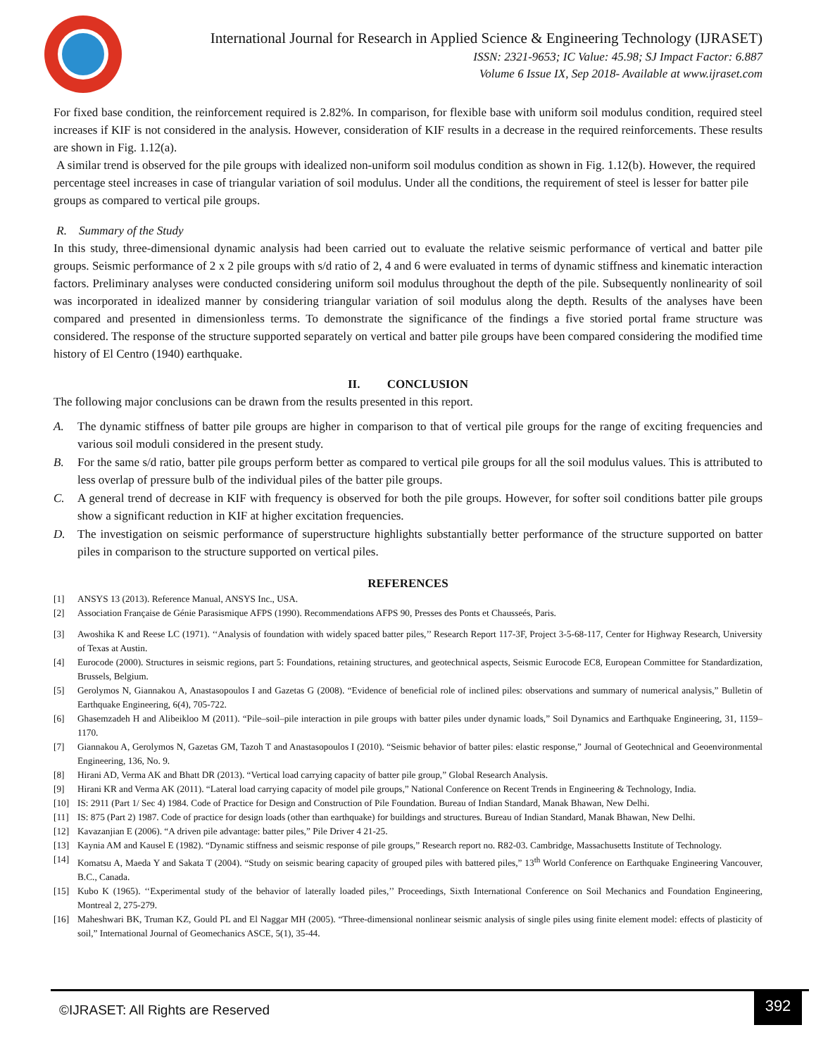International Journal for Research in Applied Science & Engineering Technology (IJRASET)
ISSN: 2321-9653; IC Value: 45.98; SJ Impact Factor: 6.887
Volume 6 Issue IX, Sep 2018- Available at www.ijraset.com
For fixed base condition, the reinforcement required is 2.82%. In comparison, for flexible base with uniform soil modulus condition, required steel increases if KIF is not considered in the analysis. However, consideration of KIF results in a decrease in the required reinforcements. These results are shown in Fig. 1.12(a).
A similar trend is observed for the pile groups with idealized non-uniform soil modulus condition as shown in Fig. 1.12(b). However, the required percentage steel increases in case of triangular variation of soil modulus. Under all the conditions, the requirement of steel is lesser for batter pile groups as compared to vertical pile groups.
R. Summary of the Study
In this study, three-dimensional dynamic analysis had been carried out to evaluate the relative seismic performance of vertical and batter pile groups. Seismic performance of 2 x 2 pile groups with s/d ratio of 2, 4 and 6 were evaluated in terms of dynamic stiffness and kinematic interaction factors. Preliminary analyses were conducted considering uniform soil modulus throughout the depth of the pile. Subsequently nonlinearity of soil was incorporated in idealized manner by considering triangular variation of soil modulus along the depth. Results of the analyses have been compared and presented in dimensionless terms. To demonstrate the significance of the findings a five storied portal frame structure was considered. The response of the structure supported separately on vertical and batter pile groups have been compared considering the modified time history of El Centro (1940) earthquake.
II. CONCLUSION
The following major conclusions can be drawn from the results presented in this report.
A. The dynamic stiffness of batter pile groups are higher in comparison to that of vertical pile groups for the range of exciting frequencies and various soil moduli considered in the present study.
B. For the same s/d ratio, batter pile groups perform better as compared to vertical pile groups for all the soil modulus values. This is attributed to less overlap of pressure bulb of the individual piles of the batter pile groups.
C. A general trend of decrease in KIF with frequency is observed for both the pile groups. However, for softer soil conditions batter pile groups show a significant reduction in KIF at higher excitation frequencies.
D. The investigation on seismic performance of superstructure highlights substantially better performance of the structure supported on batter piles in comparison to the structure supported on vertical piles.
REFERENCES
[1] ANSYS 13 (2013). Reference Manual, ANSYS Inc., USA.
[2] Association Française de Génie Parasismique AFPS (1990). Recommendations AFPS 90, Presses des Ponts et Chausseés, Paris.
[3] Awoshika K and Reese LC (1971). ‘‘Analysis of foundation with widely spaced batter piles,’’ Research Report 117-3F, Project 3-5-68-117, Center for Highway Research, University of Texas at Austin.
[4] Eurocode (2000). Structures in seismic regions, part 5: Foundations, retaining structures, and geotechnical aspects, Seismic Eurocode EC8, European Committee for Standardization, Brussels, Belgium.
[5] Gerolymos N, Giannakou A, Anastasopoulos I and Gazetas G (2008). “Evidence of beneficial role of inclined piles: observations and summary of numerical analysis,” Bulletin of Earthquake Engineering, 6(4), 705-722.
[6] Ghasemzadeh H and Alibeikloo M (2011). “Pile–soil–pile interaction in pile groups with batter piles under dynamic loads,” Soil Dynamics and Earthquake Engineering, 31, 1159–1170.
[7] Giannakou A, Gerolymos N, Gazetas GM, Tazoh T and Anastasopoulos I (2010). “Seismic behavior of batter piles: elastic response,” Journal of Geotechnical and Geoenvironmental Engineering, 136, No. 9.
[8] Hirani AD, Verma AK and Bhatt DR (2013). “Vertical load carrying capacity of batter pile group,” Global Research Analysis.
[9] Hirani KR and Verma AK (2011). “Lateral load carrying capacity of model pile groups,” National Conference on Recent Trends in Engineering & Technology, India.
[10] IS: 2911 (Part 1/ Sec 4) 1984. Code of Practice for Design and Construction of Pile Foundation. Bureau of Indian Standard, Manak Bhawan, New Delhi.
[11] IS: 875 (Part 2) 1987. Code of practice for design loads (other than earthquake) for buildings and structures. Bureau of Indian Standard, Manak Bhawan, New Delhi.
[12] Kavazanjian E (2006). “A driven pile advantage: batter piles,” Pile Driver 4 21-25.
[13] Kaynia AM and Kausel E (1982). “Dynamic stiffness and seismic response of pile groups,” Research report no. R82-03. Cambridge, Massachusetts Institute of Technology.
[14] Komatsu A, Maeda Y and Sakata T (2004). “Study on seismic bearing capacity of grouped piles with battered piles,” 13<sup>th</sup> World Conference on Earthquake Engineering Vancouver, B.C., Canada.
[15] Kubo K (1965). ‘‘Experimental study of the behavior of laterally loaded piles,’’ Proceedings, Sixth International Conference on Soil Mechanics and Foundation Engineering, Montreal 2, 275-279.
[16] Maheshwari BK, Truman KZ, Gould PL and El Naggar MH (2005). “Three-dimensional nonlinear seismic analysis of single piles using finite element model: effects of plasticity of soil,” International Journal of Geomechanics ASCE, 5(1), 35-44.
©IJRASET: All Rights are Reserved
392